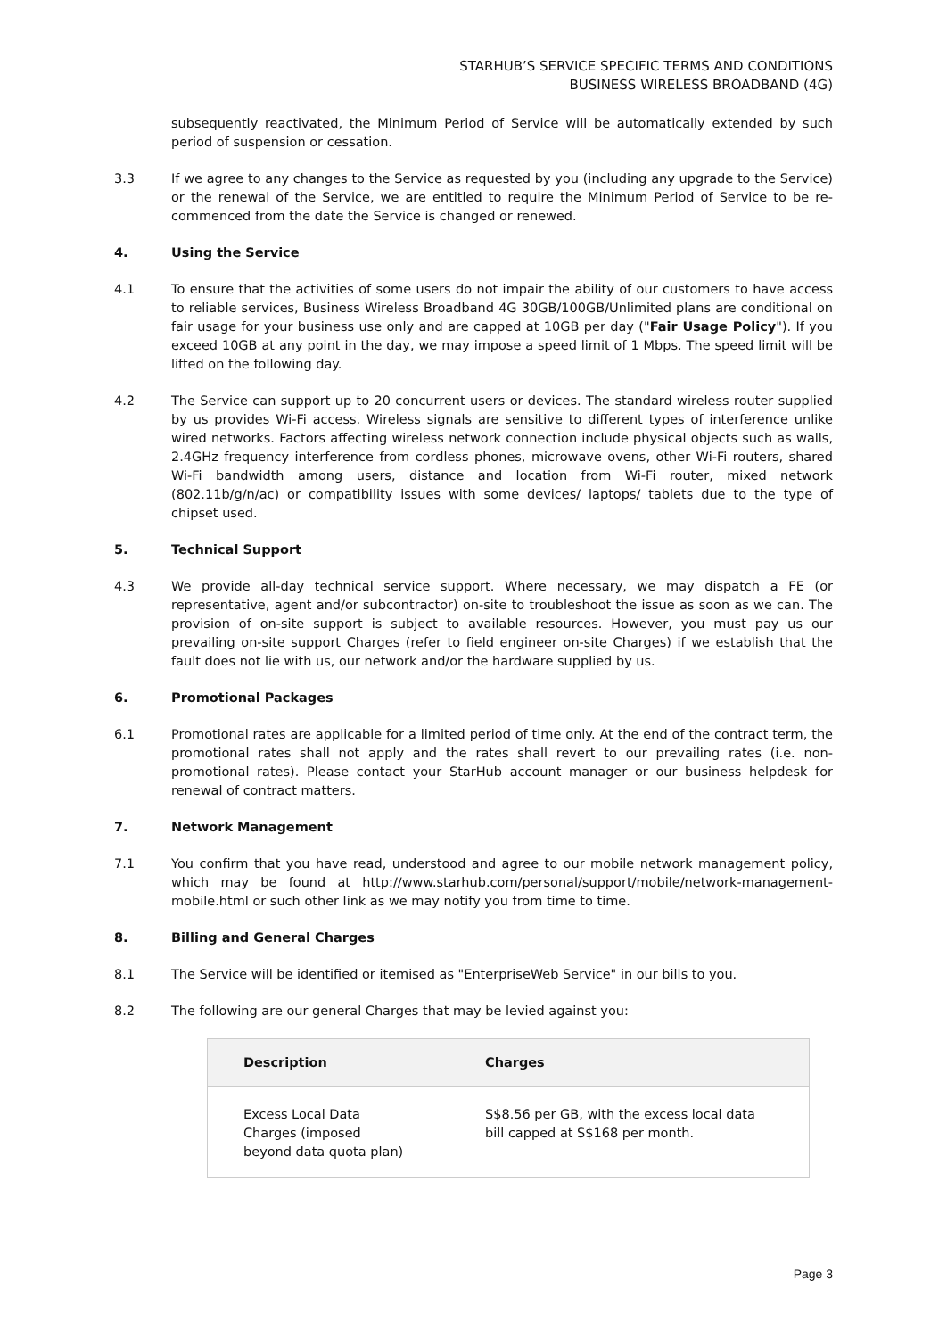STARHUB’S SERVICE SPECIFIC TERMS AND CONDITIONS
BUSINESS WIRELESS BROADBAND (4G)
subsequently reactivated, the Minimum Period of Service will be automatically extended by such period of suspension or cessation.
3.3 If we agree to any changes to the Service as requested by you (including any upgrade to the Service) or the renewal of the Service, we are entitled to require the Minimum Period of Service to be re-commenced from the date the Service is changed or renewed.
4. Using the Service
4.1 To ensure that the activities of some users do not impair the ability of our customers to have access to reliable services, Business Wireless Broadband 4G 30GB/100GB/Unlimited plans are conditional on fair usage for your business use only and are capped at 10GB per day ("Fair Usage Policy"). If you exceed 10GB at any point in the day, we may impose a speed limit of 1 Mbps. The speed limit will be lifted on the following day.
4.2 The Service can support up to 20 concurrent users or devices. The standard wireless router supplied by us provides Wi-Fi access. Wireless signals are sensitive to different types of interference unlike wired networks. Factors affecting wireless network connection include physical objects such as walls, 2.4GHz frequency interference from cordless phones, microwave ovens, other Wi-Fi routers, shared Wi-Fi bandwidth among users, distance and location from Wi-Fi router, mixed network (802.11b/g/n/ac) or compatibility issues with some devices/ laptops/ tablets due to the type of chipset used.
5. Technical Support
4.3 We provide all-day technical service support. Where necessary, we may dispatch a FE (or representative, agent and/or subcontractor) on-site to troubleshoot the issue as soon as we can. The provision of on-site support is subject to available resources. However, you must pay us our prevailing on-site support Charges (refer to field engineer on-site Charges) if we establish that the fault does not lie with us, our network and/or the hardware supplied by us.
6. Promotional Packages
6.1 Promotional rates are applicable for a limited period of time only. At the end of the contract term, the promotional rates shall not apply and the rates shall revert to our prevailing rates (i.e. non-promotional rates). Please contact your StarHub account manager or our business helpdesk for renewal of contract matters.
7. Network Management
7.1 You confirm that you have read, understood and agree to our mobile network management policy, which may be found at http://www.starhub.com/personal/support/mobile/network-management-mobile.html or such other link as we may notify you from time to time.
8. Billing and General Charges
8.1 The Service will be identified or itemised as "EnterpriseWeb Service" in our bills to you.
8.2 The following are our general Charges that may be levied against you:
| Description | Charges |
| --- | --- |
| Excess Local Data Charges (imposed beyond data quota plan) | S$8.56 per GB, with the excess local data bill capped at S$168 per month. |
Page 3